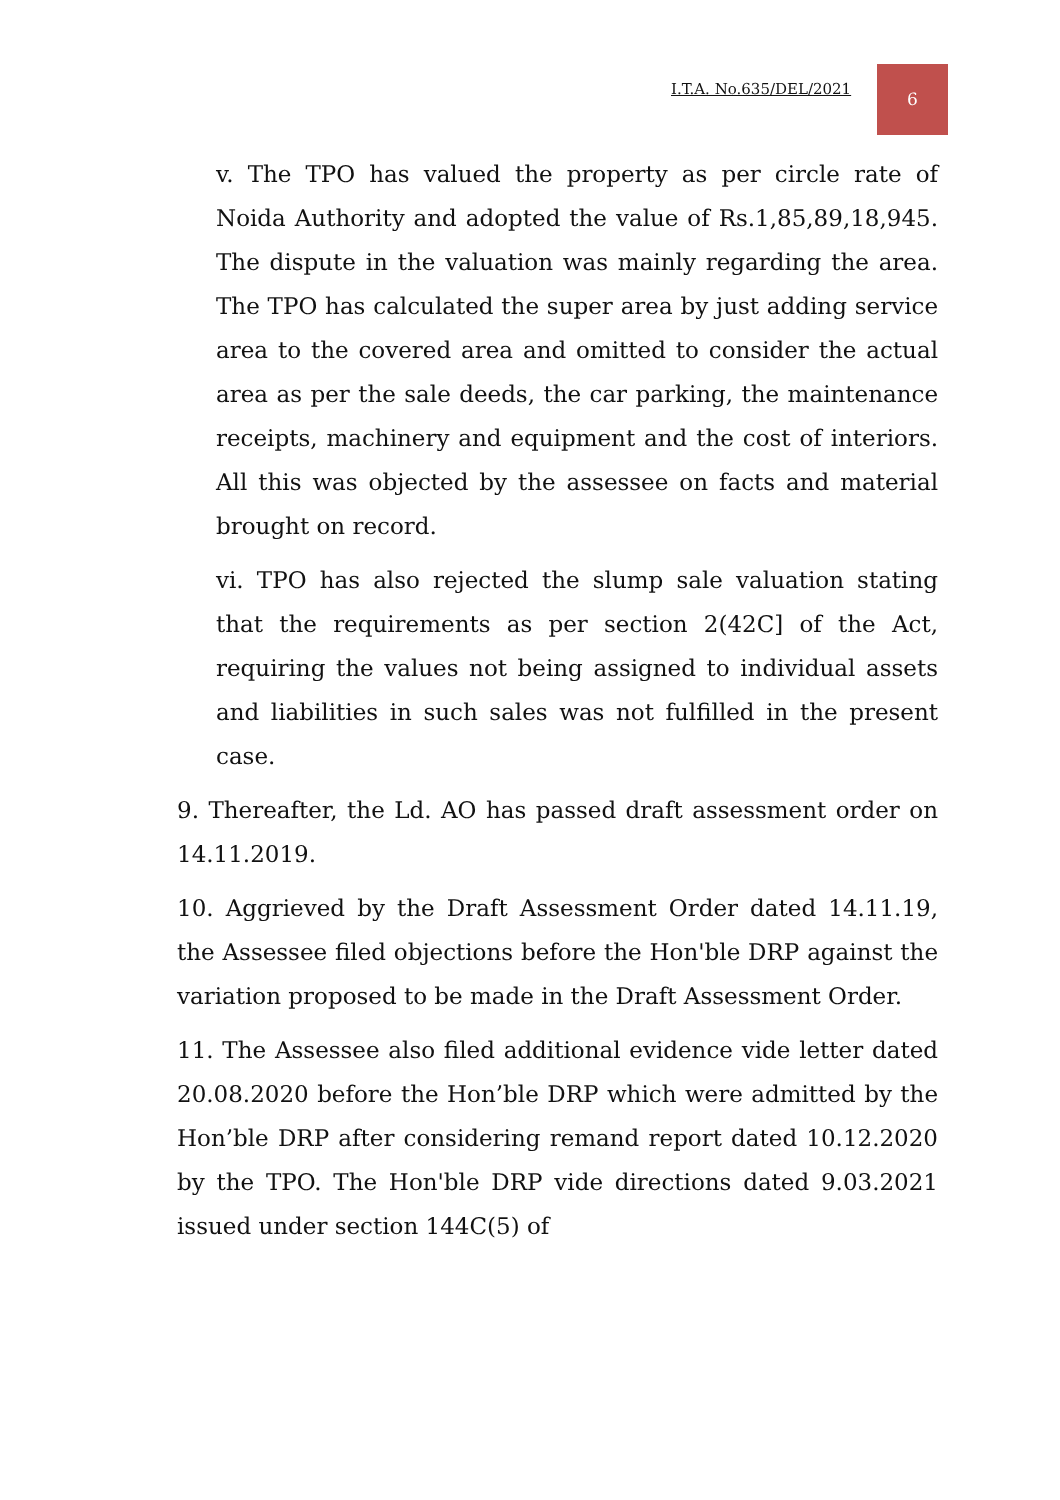I.T.A. No.635/DEL/2021
6
v. The TPO has valued the property as per circle rate of Noida Authority and adopted the value of Rs.1,85,89,18,945. The dispute in the valuation was mainly regarding the area. The TPO has calculated the super area by just adding service area to the covered area and omitted to consider the actual area as per the sale deeds, the car parking, the maintenance receipts, machinery and equipment and the cost of interiors. All this was objected by the assessee on facts and material brought on record.
vi. TPO has also rejected the slump sale valuation stating that the requirements as per section 2(42C] of the Act, requiring the values not being assigned to individual assets and liabilities in such sales was not fulfilled in the present case.
9. Thereafter, the Ld. AO has passed draft assessment order on 14.11.2019.
10. Aggrieved by the Draft Assessment Order dated 14.11.19, the Assessee filed objections before the Hon'ble DRP against the variation proposed to be made in the Draft Assessment Order.
11. The Assessee also filed additional evidence vide letter dated 20.08.2020 before the Hon’ble DRP which were admitted by the Hon’ble DRP after considering remand report dated 10.12.2020 by the TPO. The Hon'ble DRP vide directions dated 9.03.2021 issued under section 144C(5) of